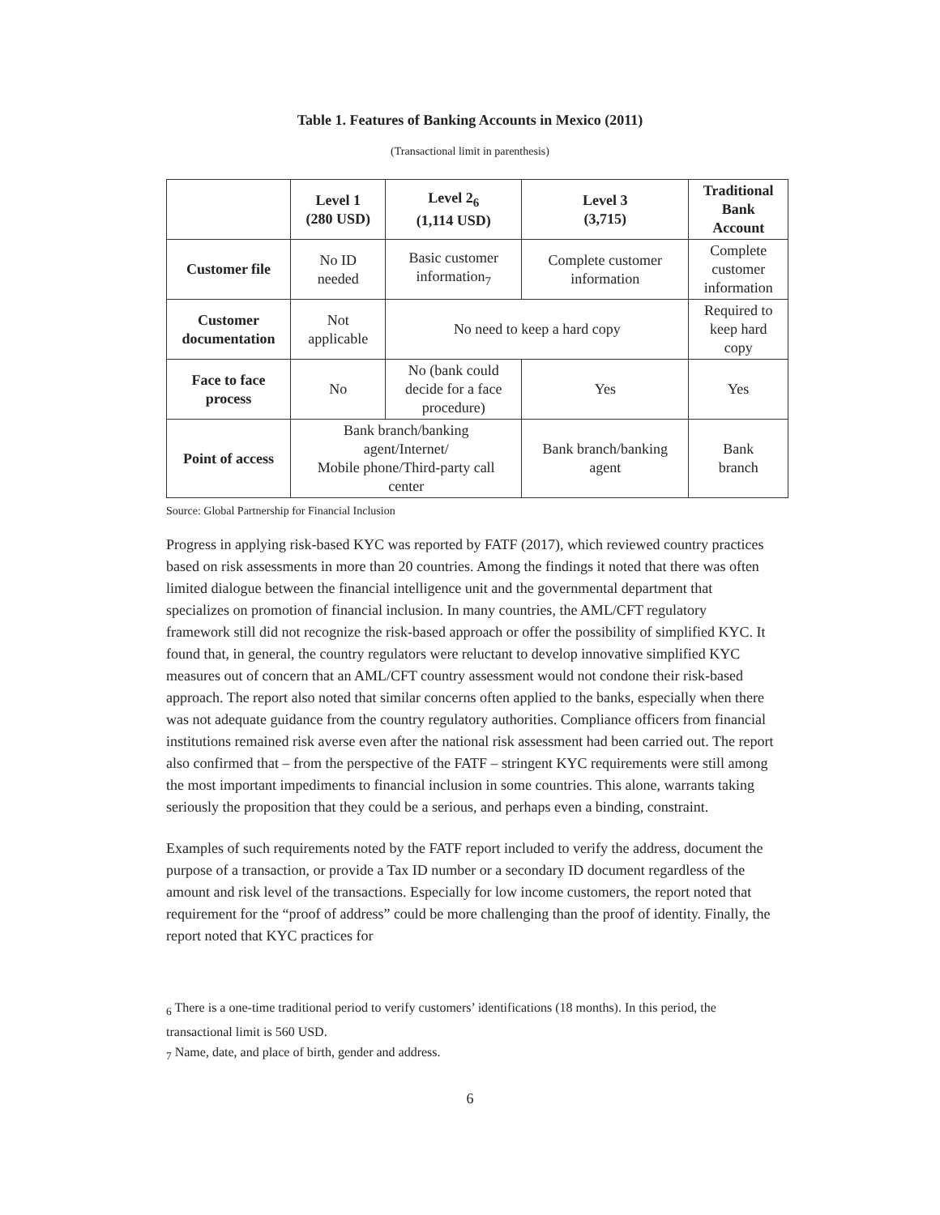Table 1. Features of Banking Accounts in Mexico (2011)
(Transactional limit in parenthesis)
| | Level 1 (280 USD) | Level 2<sub>6</sub> (1,114 USD) | Level 3 (3,715) | Traditional Bank Account |
| --- | --- | --- | --- | --- |
| Customer file | No ID needed | Basic customer information<sub>7</sub> | Complete customer information | Complete customer information |
| Customer documentation | Not applicable | No need to keep a hard copy | | Required to keep hard copy |
| Face to face process | No | No (bank could decide for a face procedure) | Yes | Yes |
| Point of access | Bank branch/banking agent/Internet/ Mobile phone/Third-party call center | | Bank branch/banking agent | Bank branch |
Source: Global Partnership for Financial Inclusion
Progress in applying risk-based KYC was reported by FATF (2017), which reviewed country practices based on risk assessments in more than 20 countries. Among the findings it noted that there was often limited dialogue between the financial intelligence unit and the governmental department that specializes on promotion of financial inclusion. In many countries, the AML/CFT regulatory framework still did not recognize the risk-based approach or offer the possibility of simplified KYC. It found that, in general, the country regulators were reluctant to develop innovative simplified KYC measures out of concern that an AML/CFT country assessment would not condone their risk-based approach. The report also noted that similar concerns often applied to the banks, especially when there was not adequate guidance from the country regulatory authorities. Compliance officers from financial institutions remained risk averse even after the national risk assessment had been carried out. The report also confirmed that – from the perspective of the FATF – stringent KYC requirements were still among the most important impediments to financial inclusion in some countries. This alone, warrants taking seriously the proposition that they could be a serious, and perhaps even a binding, constraint.
Examples of such requirements noted by the FATF report included to verify the address, document the purpose of a transaction, or provide a Tax ID number or a secondary ID document regardless of the amount and risk level of the transactions. Especially for low income customers, the report noted that requirement for the “proof of address” could be more challenging than the proof of identity. Finally, the report noted that KYC practices for
<sub>6</sub> There is a one-time traditional period to verify customers’ identifications (18 months). In this period, the transactional limit is 560 USD.
<sub>7</sub> Name, date, and place of birth, gender and address.
6